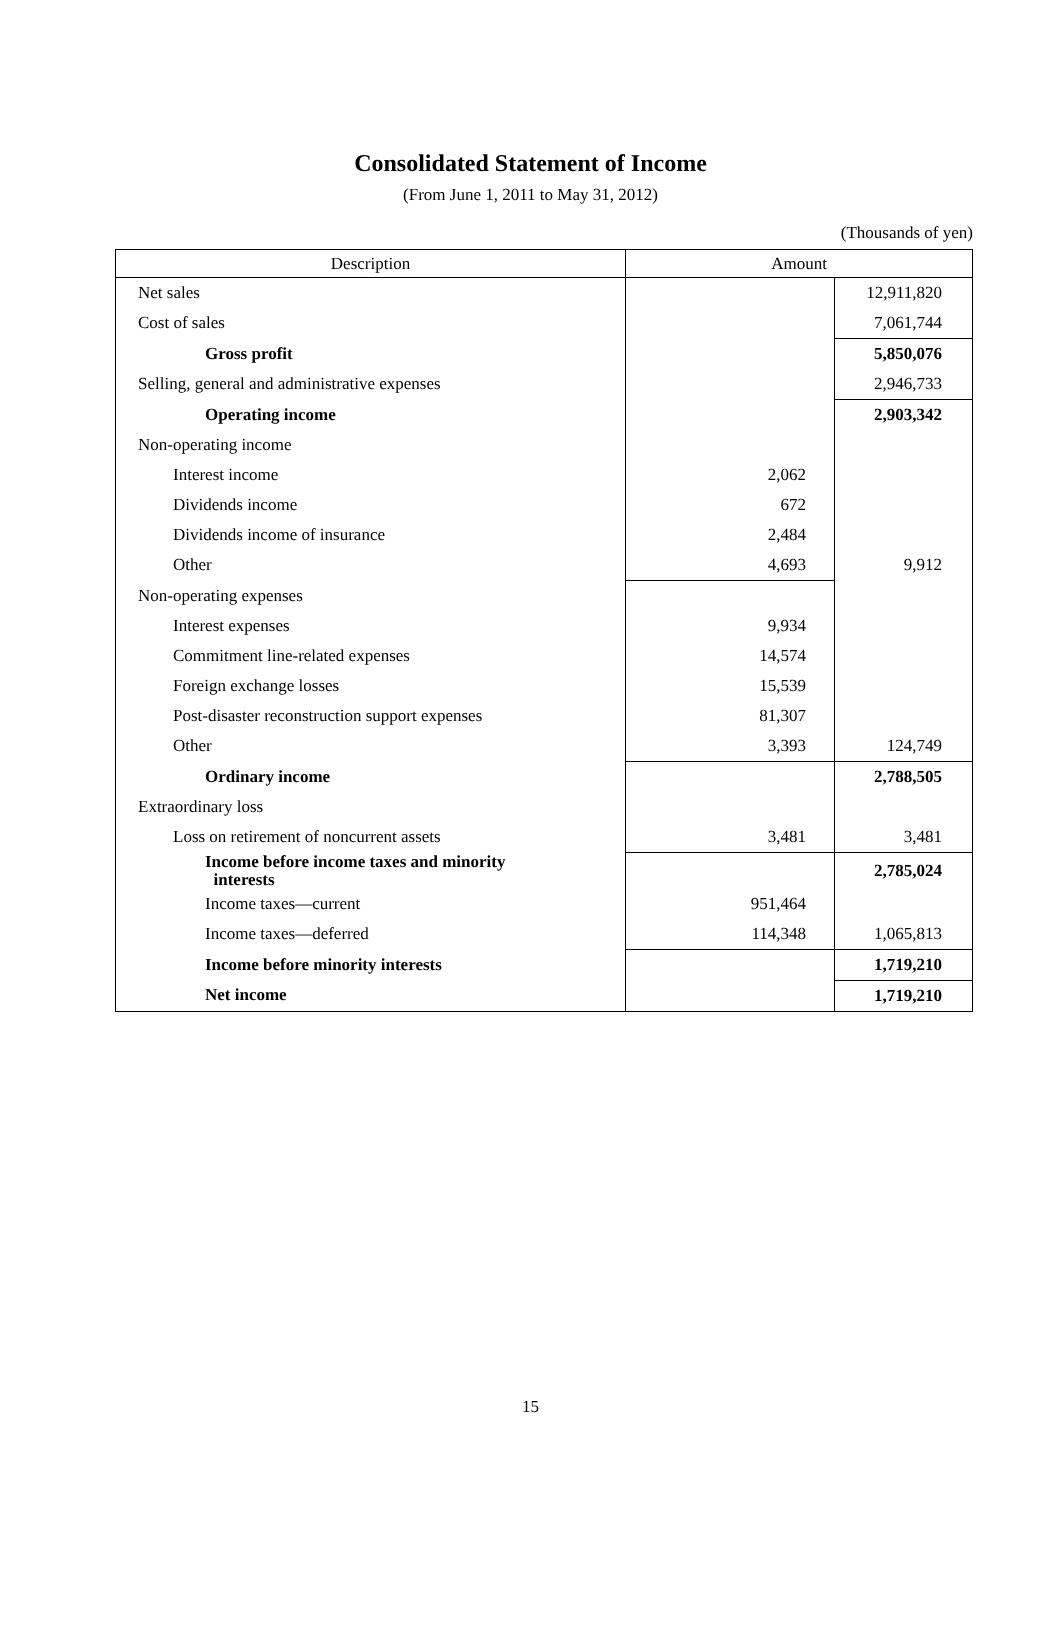Consolidated Statement of Income
(From June 1, 2011 to May 31, 2012)
(Thousands of yen)
| Description | Amount | |
| --- | --- | --- |
| Net sales | | 12,911,820 |
| Cost of sales | | 7,061,744 |
| Gross profit | | 5,850,076 |
| Selling, general and administrative expenses | | 2,946,733 |
| Operating income | | 2,903,342 |
| Non-operating income | | |
| Interest income | 2,062 | |
| Dividends income | 672 | |
| Dividends income of insurance | 2,484 | |
| Other | 4,693 | 9,912 |
| Non-operating expenses | | |
| Interest expenses | 9,934 | |
| Commitment line-related expenses | 14,574 | |
| Foreign exchange losses | 15,539 | |
| Post-disaster reconstruction support expenses | 81,307 | |
| Other | 3,393 | 124,749 |
| Ordinary income | | 2,788,505 |
| Extraordinary loss | | |
| Loss on retirement of noncurrent assets | 3,481 | 3,481 |
| Income before income taxes and minority interests | | 2,785,024 |
| Income taxes—current | 951,464 | |
| Income taxes—deferred | 114,348 | 1,065,813 |
| Income before minority interests | | 1,719,210 |
| Net income | | 1,719,210 |
15